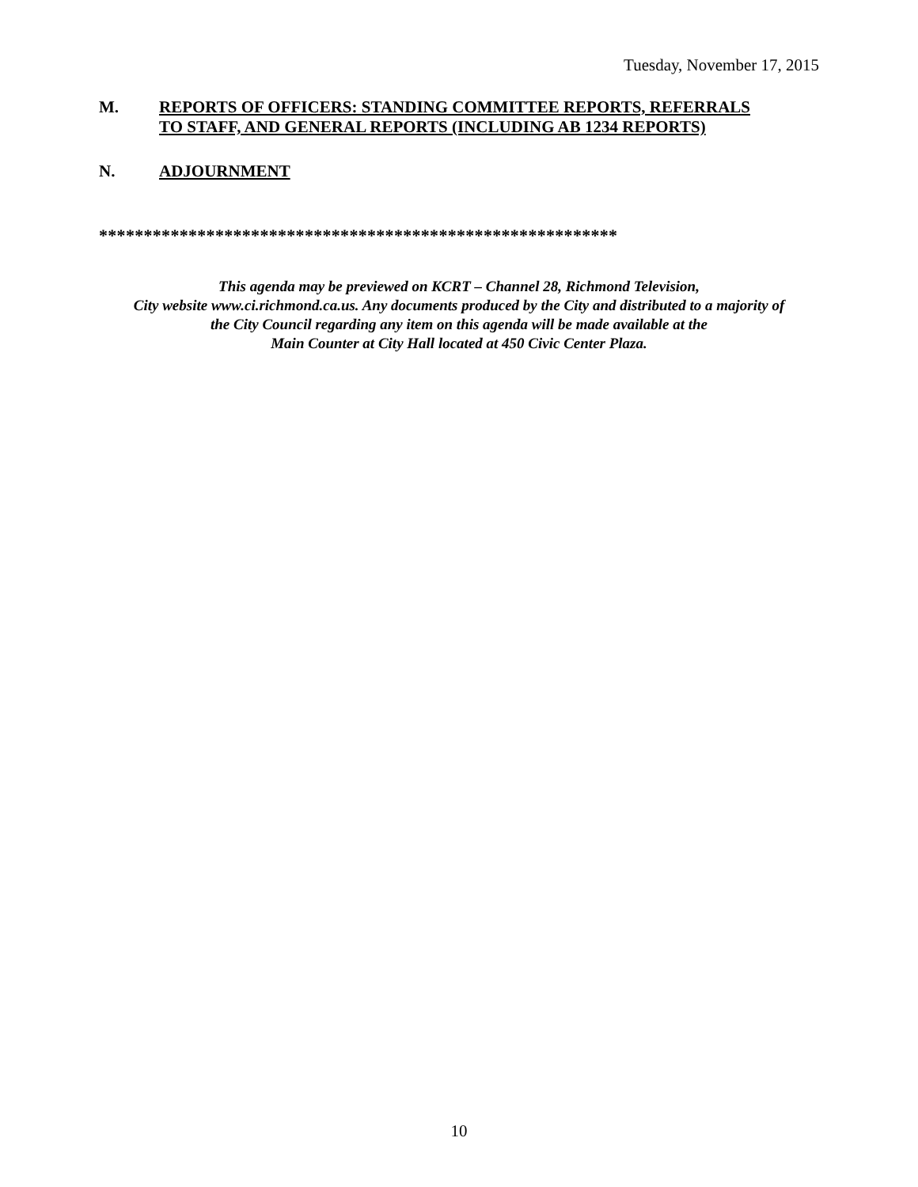Tuesday, November 17, 2015
M.
REPORTS OF OFFICERS: STANDING COMMITTEE REPORTS, REFERRALS
TO STAFF, AND GENERAL REPORTS (INCLUDING AB 1234 REPORTS)
N.
ADJOURNMENT
**********************************************************
This agenda may be previewed on KCRT – Channel 28, Richmond Television,
City website www.ci.richmond.ca.us. Any documents produced by the City and distributed to a majority of
the City Council regarding any item on this agenda will be made available at the
Main Counter at City Hall located at 450 Civic Center Plaza.
10